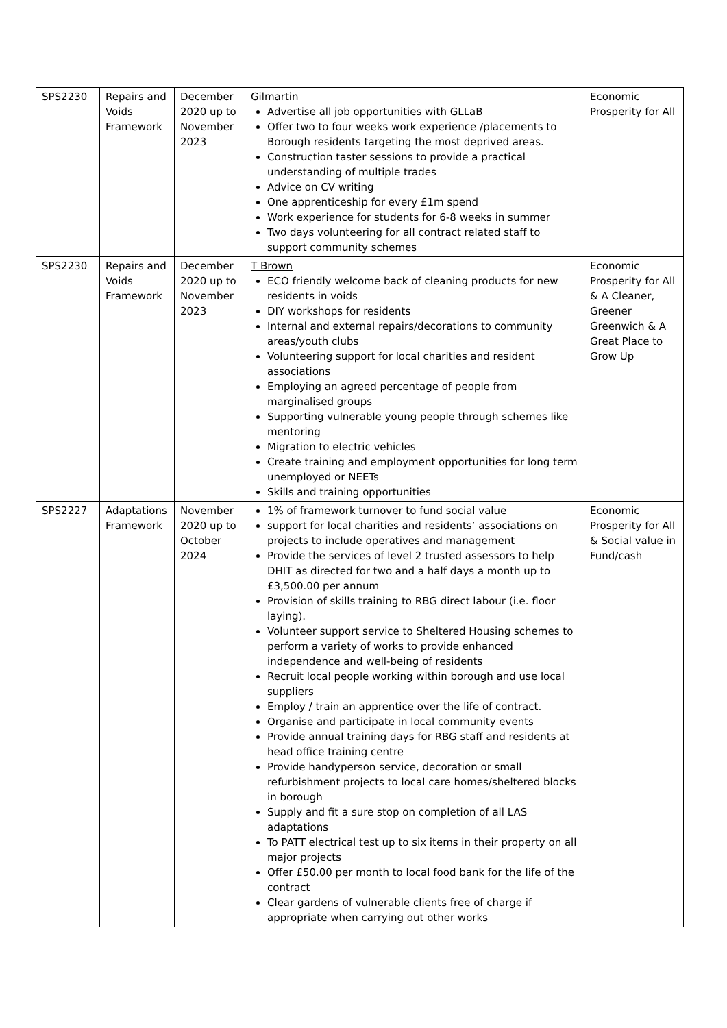| SPS2230 | Repairs and Voids Framework | December 2020 up to November 2023 | Gilmartin Advertise all job opportunities with GLLaB Offer two to four weeks work experience /placements to Borough residents targeting the most deprived areas. Construction taster sessions to provide a practical understanding of multiple trades Advice on CV writing One apprenticeship for every £1m spend Work experience for students for 6-8 weeks in summer Two days volunteering for all contract related staff to support community schemes | Economic Prosperity for All |
| SPS2230 | Repairs and Voids Framework | December 2020 up to November 2023 | T Brown ECO friendly welcome back of cleaning products for new residents in voids DIY workshops for residents Internal and external repairs/decorations to community areas/youth clubs Volunteering support for local charities and resident associations Employing an agreed percentage of people from marginalised groups Supporting vulnerable young people through schemes like mentoring Migration to electric vehicles Create training and employment opportunities for long term unemployed or NEETs Skills and training opportunities | Economic Prosperity for All & A Cleaner, Greener Greenwich & A Great Place to Grow Up |
| SPS2227 | Adaptations Framework | November 2020 up to October 2024 | 1% of framework turnover to fund social value support for local charities and residents’ associations on projects to include operatives and management Provide the services of level 2 trusted assessors to help DHIT as directed for two and a half days a month up to £3,500.00 per annum Provision of skills training to RBG direct labour (i.e. floor laying). Volunteer support service to Sheltered Housing schemes to perform a variety of works to provide enhanced independence and well-being of residents Recruit local people working within borough and use local suppliers Employ / train an apprentice over the life of contract. Organise and participate in local community events Provide annual training days for RBG staff and residents at head office training centre Provide handyperson service, decoration or small refurbishment projects to local care homes/sheltered blocks in borough Supply and fit a sure stop on completion of all LAS adaptations To PATT electrical test up to six items in their property on all major projects Offer £50.00 per month to local food bank for the life of the contract Clear gardens of vulnerable clients free of charge if appropriate when carrying out other works | Economic Prosperity for All & Social value in Fund/cash |